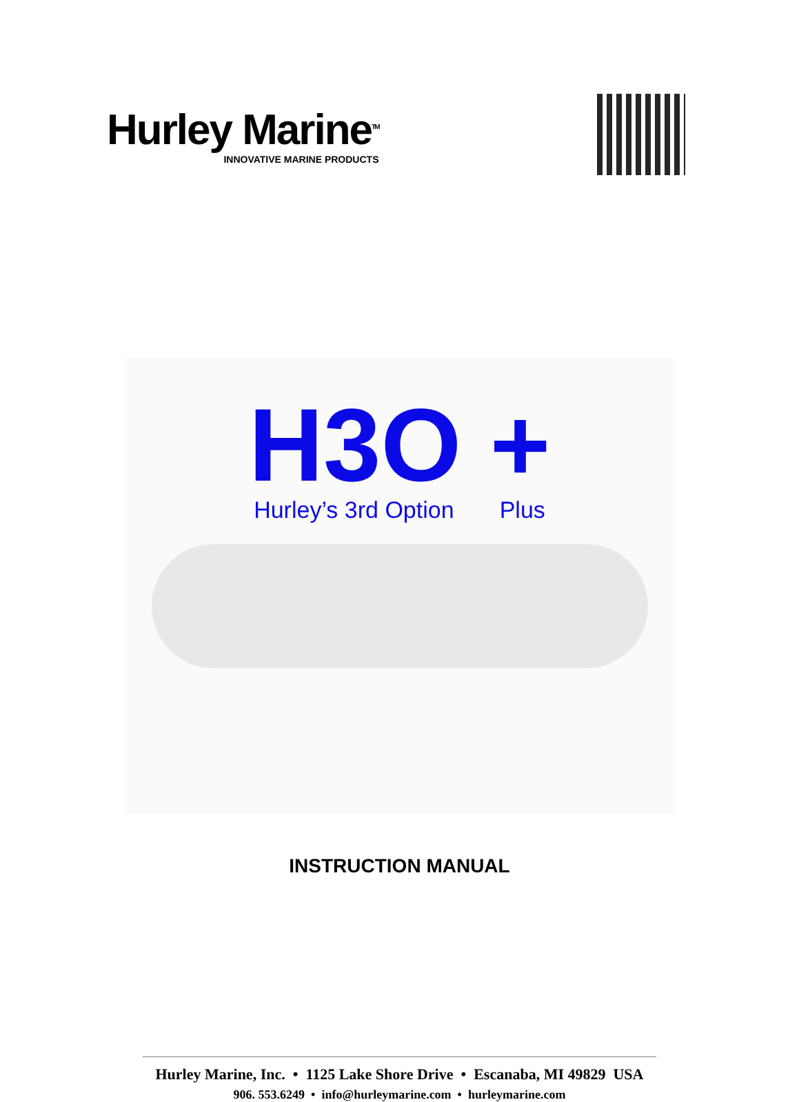Hurley Marine<sup>TM</sup>
INNOVATIVE MARINE PRODUCTS
H3O +
Hurley’s 3rd Option Plus
INSTRUCTION MANUAL
Hurley Marine, Inc. • 1125 Lake Shore Drive • Escanaba, MI 49829 USA
906. 553.6249 • info@hurleymarine.com • hurleymarine.com